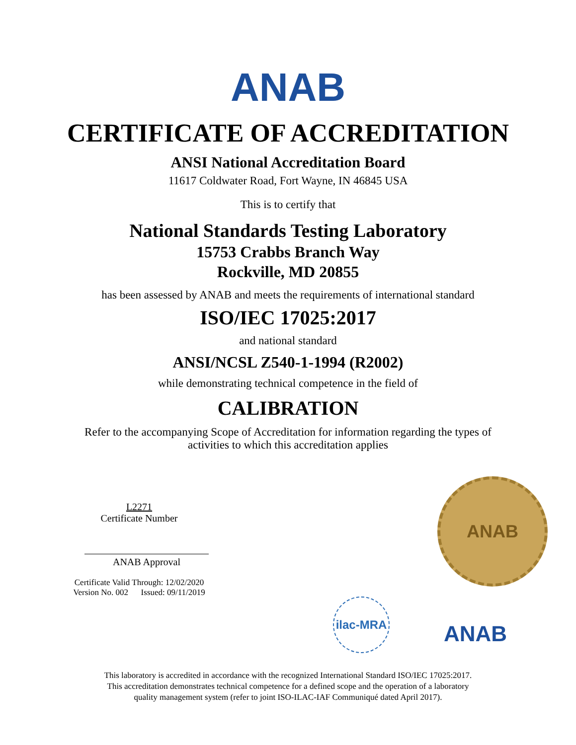ANAB
CERTIFICATE OF ACCREDITATION
ANSI National Accreditation Board
11617 Coldwater Road, Fort Wayne, IN 46845 USA
This is to certify that
National Standards Testing Laboratory
15753 Crabbs Branch Way
Rockville, MD 20855
has been assessed by ANAB and meets the requirements of international standard
ISO/IEC 17025:2017
and national standard
ANSI/NCSL Z540-1-1994 (R2002)
while demonstrating technical competence in the field of
CALIBRATION
Refer to the accompanying Scope of Accreditation for information regarding the types of
activities to which this accreditation applies
L2271
Certificate Number
ANAB Approval
Certificate Valid Through: 12/02/2020
Version No. 002 Issued: 09/11/2019
ANAB
ilac-MRA ANAB
This laboratory is accredited in accordance with the recognized International Standard ISO/IEC 17025:2017.
This accreditation demonstrates technical competence for a defined scope and the operation of a laboratory
quality management system (refer to joint ISO-ILAC-IAF Communiqué dated April 2017).